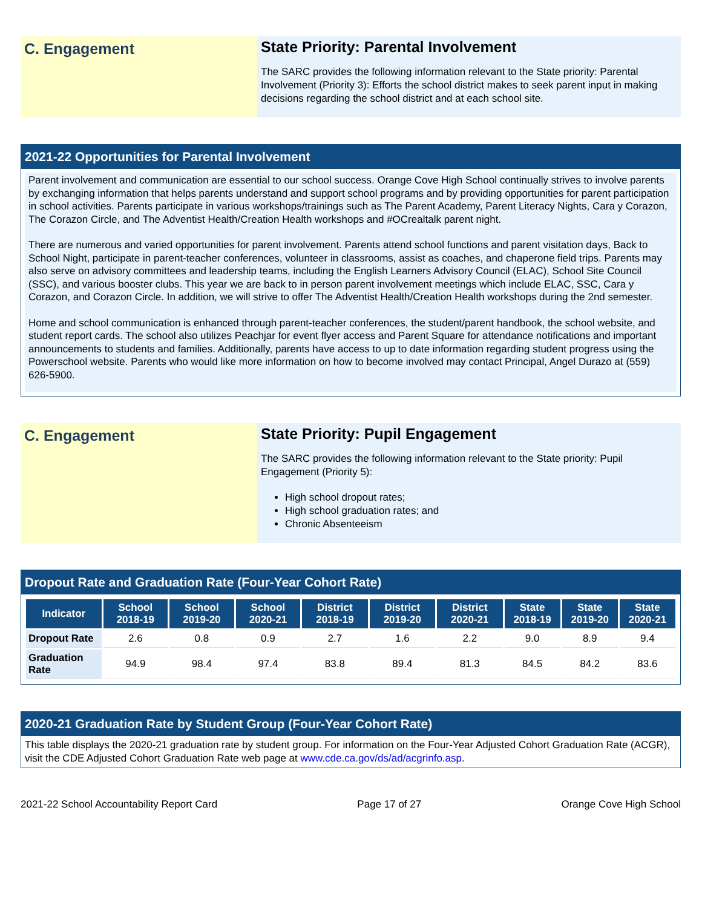C. Engagement
State Priority: Parental Involvement
The SARC provides the following information relevant to the State priority: Parental Involvement (Priority 3): Efforts the school district makes to seek parent input in making decisions regarding the school district and at each school site.
2021-22 Opportunities for Parental Involvement
Parent involvement and communication are essential to our school success. Orange Cove High School continually strives to involve parents by exchanging information that helps parents understand and support school programs and by providing opportunities for parent participation in school activities. Parents participate in various workshops/trainings such as The Parent Academy, Parent Literacy Nights, Cara y Corazon, The Corazon Circle, and The Adventist Health/Creation Health workshops and #OCrealtalk parent night.
There are numerous and varied opportunities for parent involvement. Parents attend school functions and parent visitation days, Back to School Night, participate in parent-teacher conferences, volunteer in classrooms, assist as coaches, and chaperone field trips. Parents may also serve on advisory committees and leadership teams, including the English Learners Advisory Council (ELAC), School Site Council (SSC), and various booster clubs. This year we are back to in person parent involvement meetings which include ELAC, SSC, Cara y Corazon, and Corazon Circle. In addition, we will strive to offer The Adventist Health/Creation Health workshops during the 2nd semester.
Home and school communication is enhanced through parent-teacher conferences, the student/parent handbook, the school website, and student report cards. The school also utilizes Peachjar for event flyer access and Parent Square for attendance notifications and important announcements to students and families. Additionally, parents have access to up to date information regarding student progress using the Powerschool website. Parents who would like more information on how to become involved may contact Principal, Angel Durazo at (559) 626-5900.
C. Engagement
State Priority: Pupil Engagement
The SARC provides the following information relevant to the State priority: Pupil Engagement (Priority 5):
High school dropout rates;
High school graduation rates; and
Chronic Absenteeism
Dropout Rate and Graduation Rate (Four-Year Cohort Rate)
| Indicator | School 2018-19 | School 2019-20 | School 2020-21 | District 2018-19 | District 2019-20 | District 2020-21 | State 2018-19 | State 2019-20 | State 2020-21 |
| --- | --- | --- | --- | --- | --- | --- | --- | --- | --- |
| Dropout Rate | 2.6 | 0.8 | 0.9 | 2.7 | 1.6 | 2.2 | 9.0 | 8.9 | 9.4 |
| Graduation Rate | 94.9 | 98.4 | 97.4 | 83.8 | 89.4 | 81.3 | 84.5 | 84.2 | 83.6 |
2020-21 Graduation Rate by Student Group (Four-Year Cohort Rate)
This table displays the 2020-21 graduation rate by student group. For information on the Four-Year Adjusted Cohort Graduation Rate (ACGR), visit the CDE Adjusted Cohort Graduation Rate web page at www.cde.ca.gov/ds/ad/acgrinfo.asp.
2021-22 School Accountability Report Card Page 17 of 27 Orange Cove High School